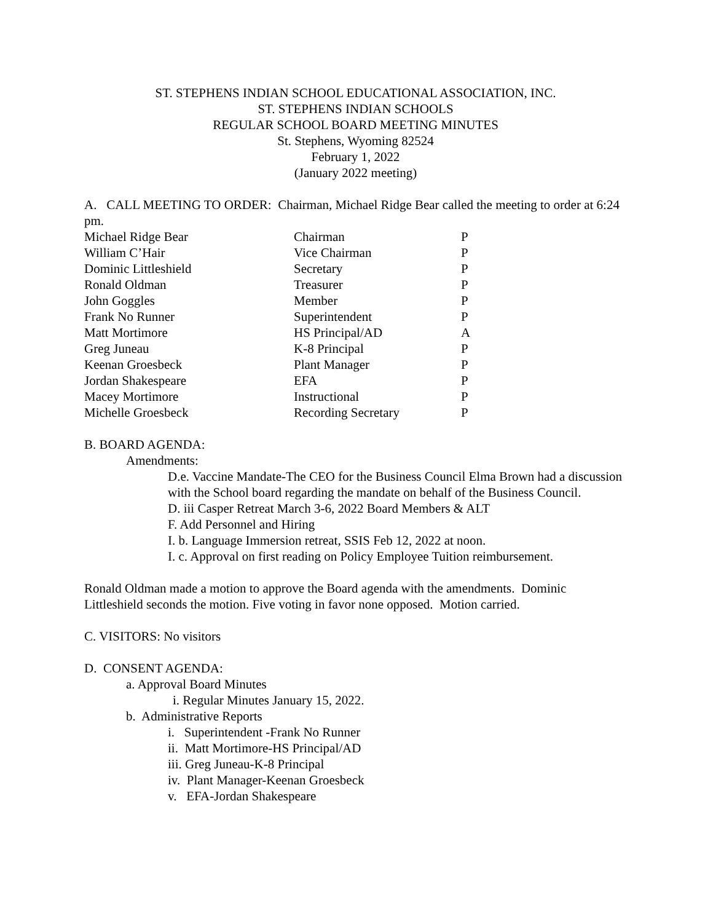ST. STEPHENS INDIAN SCHOOL EDUCATIONAL ASSOCIATION, INC.
ST. STEPHENS INDIAN SCHOOLS
REGULAR SCHOOL BOARD MEETING MINUTES
St. Stephens, Wyoming 82524
February 1, 2022
(January 2022 meeting)
A. CALL MEETING TO ORDER: Chairman, Michael Ridge Bear called the meeting to order at 6:24 pm.
| Michael Ridge Bear | Chairman | P |
| William C’Hair | Vice Chairman | P |
| Dominic Littleshield | Secretary | P |
| Ronald Oldman | Treasurer | P |
| John Goggles | Member | P |
| Frank No Runner | Superintendent | P |
| Matt Mortimore | HS Principal/AD | A |
| Greg Juneau | K-8 Principal | P |
| Keenan Groesbeck | Plant Manager | P |
| Jordan Shakespeare | EFA | P |
| Macey Mortimore | Instructional | P |
| Michelle Groesbeck | Recording Secretary | P |
B. BOARD AGENDA:
Amendments:
D.e. Vaccine Mandate-The CEO for the Business Council Elma Brown had a discussion with the School board regarding the mandate on behalf of the Business Council.
D. iii Casper Retreat March 3-6, 2022 Board Members & ALT
F. Add Personnel and Hiring
I. b. Language Immersion retreat, SSIS Feb 12, 2022 at noon.
I. c. Approval on first reading on Policy Employee Tuition reimbursement.
Ronald Oldman made a motion to approve the Board agenda with the amendments. Dominic Littleshield seconds the motion. Five voting in favor none opposed. Motion carried.
C. VISITORS: No visitors
D. CONSENT AGENDA:
a. Approval Board Minutes
i. Regular Minutes January 15, 2022.
b. Administrative Reports
i. Superintendent -Frank No Runner
ii. Matt Mortimore-HS Principal/AD
iii. Greg Juneau-K-8 Principal
iv. Plant Manager-Keenan Groesbeck
v. EFA-Jordan Shakespeare